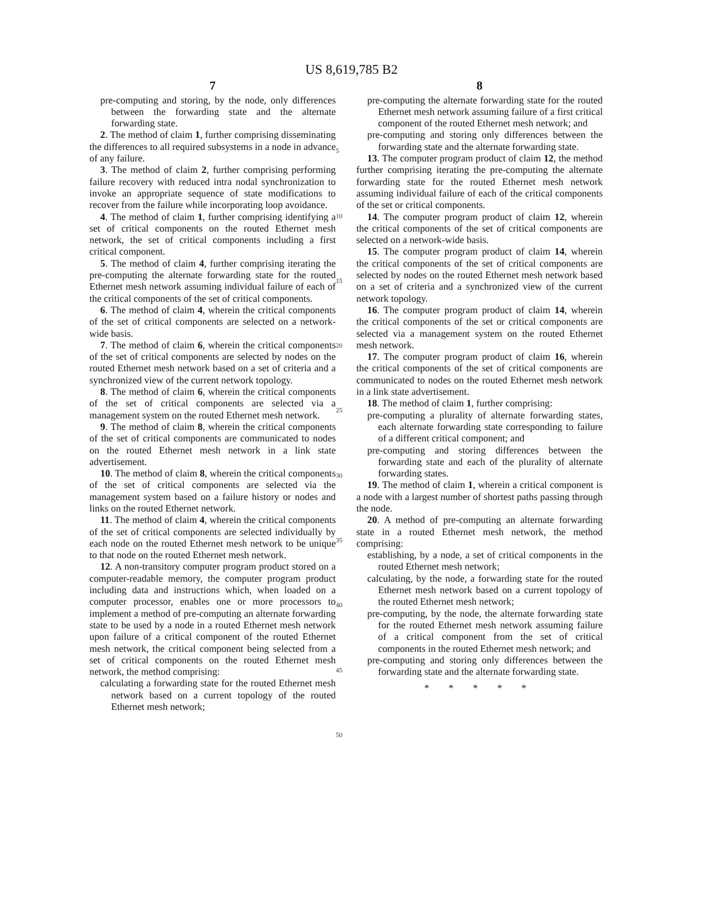US 8,619,785 B2
7
pre-computing and storing, by the node, only differences between the forwarding state and the alternate forwarding state.
2. The method of claim 1, further comprising disseminating the differences to all required subsystems in a node in advance of any failure.
3. The method of claim 2, further comprising performing failure recovery with reduced intra nodal synchronization to invoke an appropriate sequence of state modifications to recover from the failure while incorporating loop avoidance.
4. The method of claim 1, further comprising identifying a set of critical components on the routed Ethernet mesh network, the set of critical components including a first critical component.
5. The method of claim 4, further comprising iterating the pre-computing the alternate forwarding state for the routed Ethernet mesh network assuming individual failure of each of the critical components of the set of critical components.
6. The method of claim 4, wherein the critical components of the set of critical components are selected on a network-wide basis.
7. The method of claim 6, wherein the critical components of the set of critical components are selected by nodes on the routed Ethernet mesh network based on a set of criteria and a synchronized view of the current network topology.
8. The method of claim 6, wherein the critical components of the set of critical components are selected via a management system on the routed Ethernet mesh network.
9. The method of claim 8, wherein the critical components of the set of critical components are communicated to nodes on the routed Ethernet mesh network in a link state advertisement.
10. The method of claim 8, wherein the critical components of the set of critical components are selected via the management system based on a failure history or nodes and links on the routed Ethernet network.
11. The method of claim 4, wherein the critical components of the set of critical components are selected individually by each node on the routed Ethernet mesh network to be unique to that node on the routed Ethernet mesh network.
12. A non-transitory computer program product stored on a computer-readable memory, the computer program product including data and instructions which, when loaded on a computer processor, enables one or more processors to implement a method of pre-computing an alternate forwarding state to be used by a node in a routed Ethernet mesh network upon failure of a critical component of the routed Ethernet mesh network, the critical component being selected from a set of critical components on the routed Ethernet mesh network, the method comprising:
calculating a forwarding state for the routed Ethernet mesh network based on a current topology of the routed Ethernet mesh network;
5
10
15
20
25
30
35
40
45
50
8
pre-computing the alternate forwarding state for the routed Ethernet mesh network assuming failure of a first critical component of the routed Ethernet mesh network; and
pre-computing and storing only differences between the forwarding state and the alternate forwarding state.
13. The computer program product of claim 12, the method further comprising iterating the pre-computing the alternate forwarding state for the routed Ethernet mesh network assuming individual failure of each of the critical components of the set or critical components.
14. The computer program product of claim 12, wherein the critical components of the set of critical components are selected on a network-wide basis.
15. The computer program product of claim 14, wherein the critical components of the set of critical components are selected by nodes on the routed Ethernet mesh network based on a set of criteria and a synchronized view of the current network topology.
16. The computer program product of claim 14, wherein the critical components of the set or critical components are selected via a management system on the routed Ethernet mesh network.
17. The computer program product of claim 16, wherein the critical components of the set of critical components are communicated to nodes on the routed Ethernet mesh network in a link state advertisement.
18. The method of claim 1, further comprising:
pre-computing a plurality of alternate forwarding states, each alternate forwarding state corresponding to failure of a different critical component; and
pre-computing and storing differences between the forwarding state and each of the plurality of alternate forwarding states.
19. The method of claim 1, wherein a critical component is a node with a largest number of shortest paths passing through the node.
20. A method of pre-computing an alternate forwarding state in a routed Ethernet mesh network, the method comprising:
establishing, by a node, a set of critical components in the routed Ethernet mesh network;
calculating, by the node, a forwarding state for the routed Ethernet mesh network based on a current topology of the routed Ethernet mesh network;
pre-computing, by the node, the alternate forwarding state for the routed Ethernet mesh network assuming failure of a critical component from the set of critical components in the routed Ethernet mesh network; and
pre-computing and storing only differences between the forwarding state and the alternate forwarding state.
* * * * *